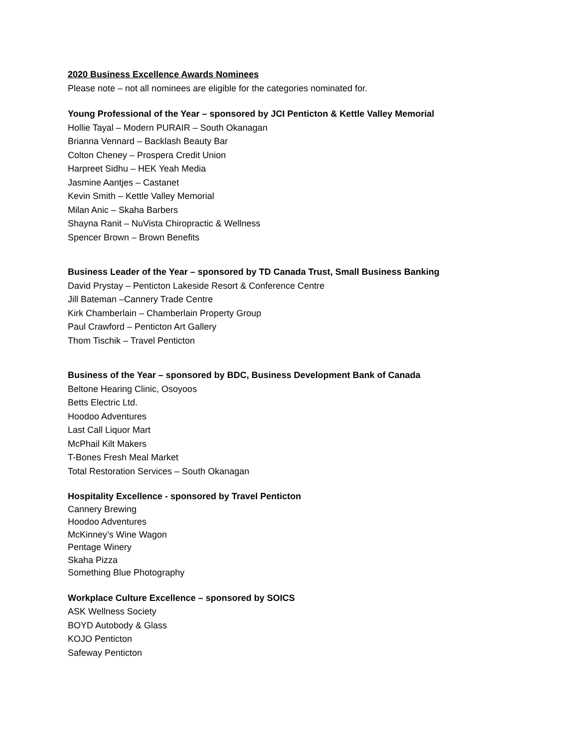2020 Business Excellence Awards Nominees
Please note – not all nominees are eligible for the categories nominated for.
Young Professional of the Year – sponsored by JCI Penticton & Kettle Valley Memorial
Hollie Tayal – Modern PURAIR – South Okanagan
Brianna Vennard – Backlash Beauty Bar
Colton Cheney – Prospera Credit Union
Harpreet Sidhu – HEK Yeah Media
Jasmine Aantjes – Castanet
Kevin Smith – Kettle Valley Memorial
Milan Anic – Skaha Barbers
Shayna Ranit – NuVista Chiropractic & Wellness
Spencer Brown – Brown Benefits
Business Leader of the Year – sponsored by TD Canada Trust, Small Business Banking
David Prystay – Penticton Lakeside Resort & Conference Centre
Jill Bateman –Cannery Trade Centre
Kirk Chamberlain – Chamberlain Property Group
Paul Crawford – Penticton Art Gallery
Thom Tischik – Travel Penticton
Business of the Year – sponsored by BDC, Business Development Bank of Canada
Beltone Hearing Clinic, Osoyoos
Betts Electric Ltd.
Hoodoo Adventures
Last Call Liquor Mart
McPhail Kilt Makers
T-Bones Fresh Meal Market
Total Restoration Services – South Okanagan
Hospitality Excellence - sponsored by Travel Penticton
Cannery Brewing
Hoodoo Adventures
McKinney’s Wine Wagon
Pentage Winery
Skaha Pizza
Something Blue Photography
Workplace Culture Excellence – sponsored by SOICS
ASK Wellness Society
BOYD Autobody & Glass
KOJO Penticton
Safeway Penticton